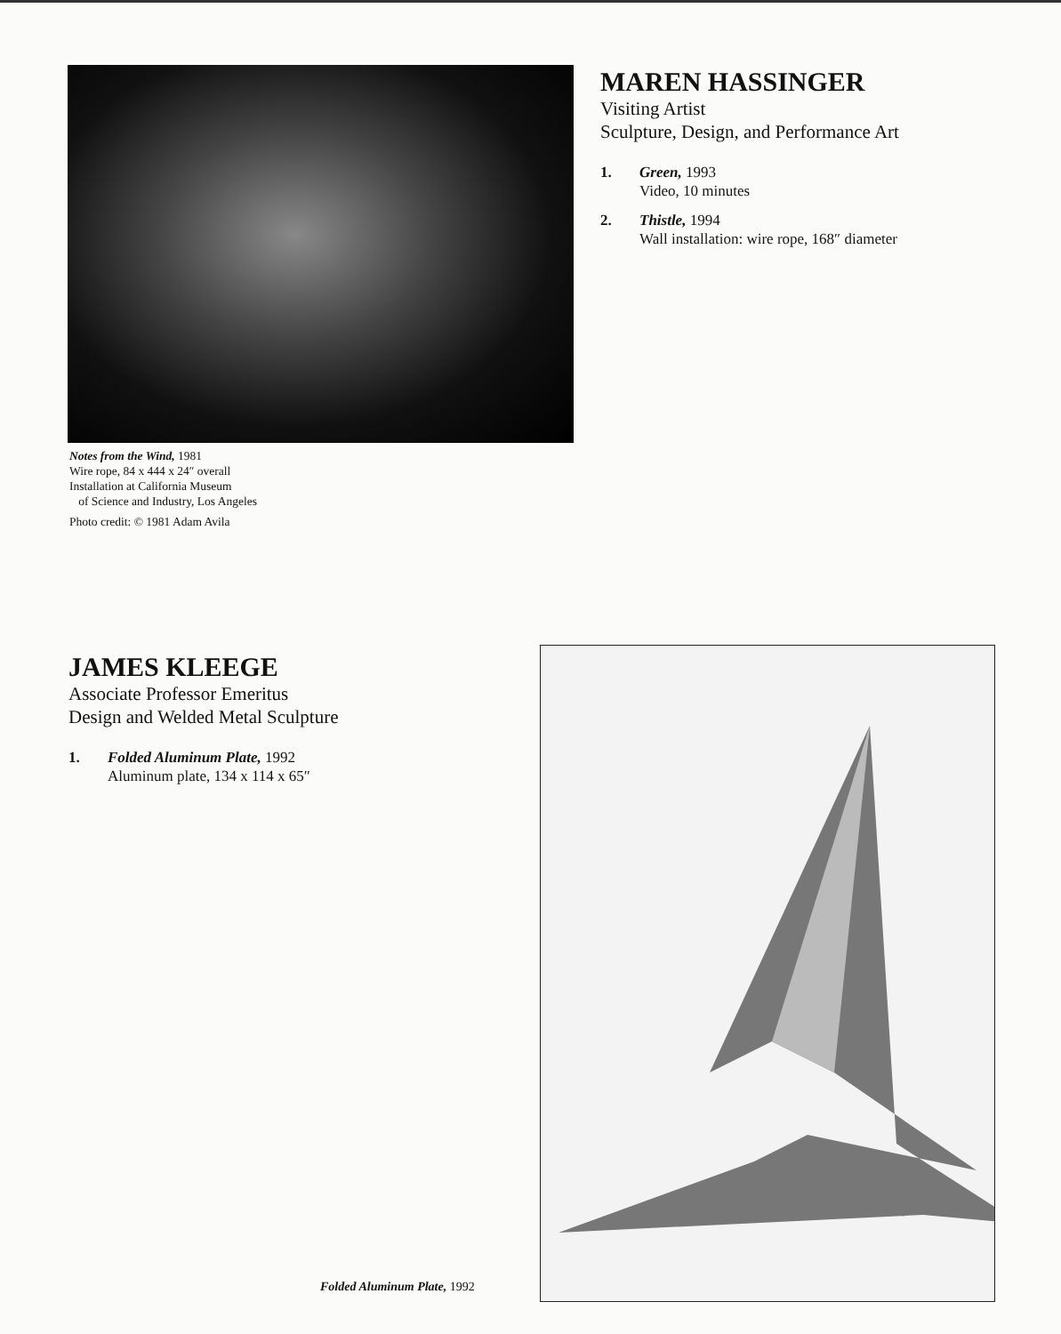Notes from the Wind, 1981
Wire rope, 84 x 444 x 24″ overall
Installation at California Museum
of Science and Industry, Los Angeles
Photo credit: © 1981 Adam Avila
MAREN HASSINGER
Visiting Artist
Sculpture, Design, and Performance Art
1. Green, 1993
Video, 10 minutes
2. Thistle, 1994
Wall installation: wire rope, 168″ diameter
JAMES KLEEGE
Associate Professor Emeritus
Design and Welded Metal Sculpture
1. Folded Aluminum Plate, 1992
Aluminum plate, 134 x 114 x 65″
Folded Aluminum Plate, 1992